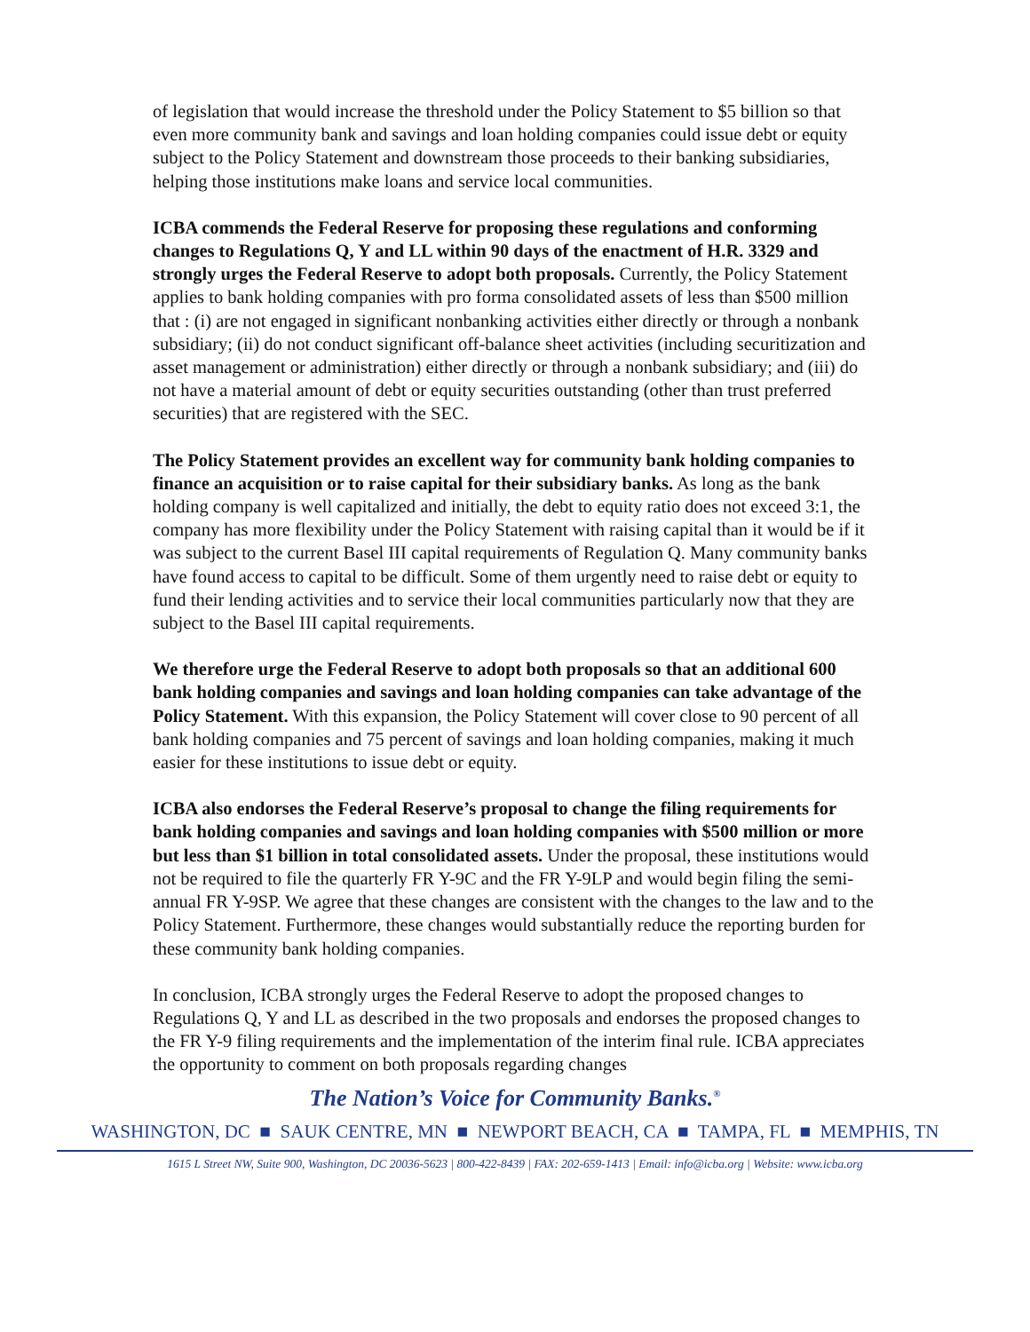of legislation that would increase the threshold under the Policy Statement to $5 billion so that even more community bank and savings and loan holding companies could issue debt or equity subject to the Policy Statement and downstream those proceeds to their banking subsidiaries, helping those institutions make loans and service local communities.
ICBA commends the Federal Reserve for proposing these regulations and conforming changes to Regulations Q, Y and LL within 90 days of the enactment of H.R. 3329 and strongly urges the Federal Reserve to adopt both proposals. Currently, the Policy Statement applies to bank holding companies with pro forma consolidated assets of less than $500 million that : (i) are not engaged in significant nonbanking activities either directly or through a nonbank subsidiary; (ii) do not conduct significant off-balance sheet activities (including securitization and asset management or administration) either directly or through a nonbank subsidiary; and (iii) do not have a material amount of debt or equity securities outstanding (other than trust preferred securities) that are registered with the SEC.
The Policy Statement provides an excellent way for community bank holding companies to finance an acquisition or to raise capital for their subsidiary banks. As long as the bank holding company is well capitalized and initially, the debt to equity ratio does not exceed 3:1, the company has more flexibility under the Policy Statement with raising capital than it would be if it was subject to the current Basel III capital requirements of Regulation Q. Many community banks have found access to capital to be difficult. Some of them urgently need to raise debt or equity to fund their lending activities and to service their local communities particularly now that they are subject to the Basel III capital requirements.
We therefore urge the Federal Reserve to adopt both proposals so that an additional 600 bank holding companies and savings and loan holding companies can take advantage of the Policy Statement. With this expansion, the Policy Statement will cover close to 90 percent of all bank holding companies and 75 percent of savings and loan holding companies, making it much easier for these institutions to issue debt or equity.
ICBA also endorses the Federal Reserve’s proposal to change the filing requirements for bank holding companies and savings and loan holding companies with $500 million or more but less than $1 billion in total consolidated assets. Under the proposal, these institutions would not be required to file the quarterly FR Y-9C and the FR Y-9LP and would begin filing the semi-annual FR Y-9SP. We agree that these changes are consistent with the changes to the law and to the Policy Statement. Furthermore, these changes would substantially reduce the reporting burden for these community bank holding companies.
In conclusion, ICBA strongly urges the Federal Reserve to adopt the proposed changes to Regulations Q, Y and LL as described in the two proposals and endorses the proposed changes to the FR Y-9 filing requirements and the implementation of the interim final rule. ICBA appreciates the opportunity to comment on both proposals regarding changes
The Nation’s Voice for Community Banks.<sup>®</sup>
WASHINGTON, DC ■ SAUK CENTRE, MN ■ NEWPORT BEACH, CA ■ TAMPA, FL ■ MEMPHIS, TN
1615 L Street NW, Suite 900, Washington, DC 20036-5623 | 800-422-8439 | FAX: 202-659-1413 | Email: info@icba.org | Website: www.icba.org